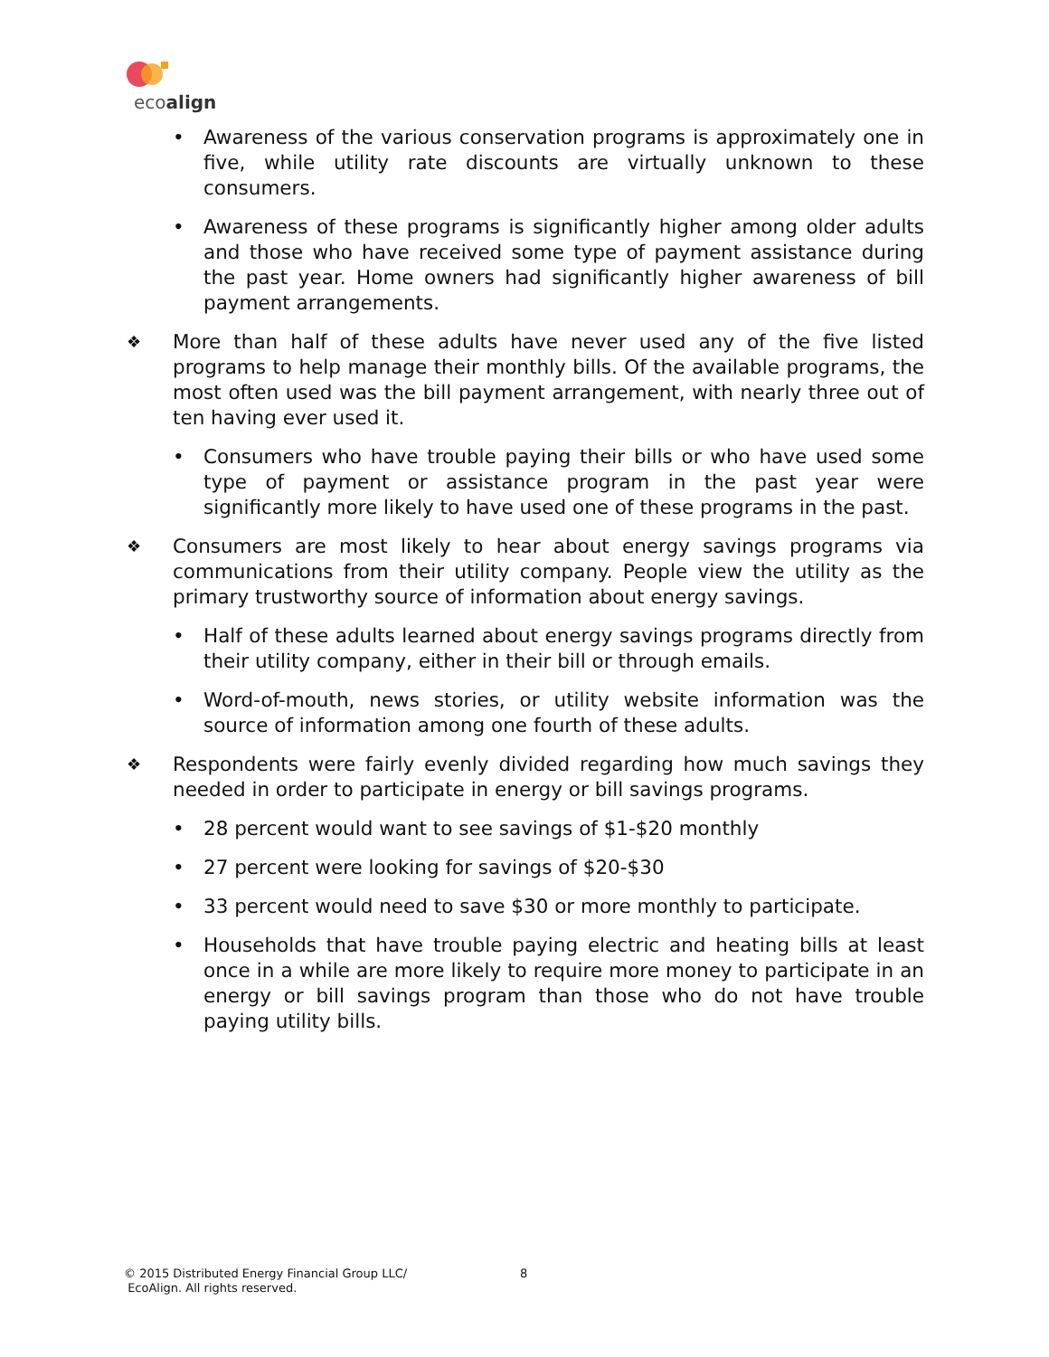ecoalign
• Awareness of the various conservation programs is approximately one in five, while utility rate discounts are virtually unknown to these consumers.
• Awareness of these programs is significantly higher among older adults and those who have received some type of payment assistance during the past year. Home owners had significantly higher awareness of bill payment arrangements.
❖ More than half of these adults have never used any of the five listed programs to help manage their monthly bills. Of the available programs, the most often used was the bill payment arrangement, with nearly three out of ten having ever used it.
• Consumers who have trouble paying their bills or who have used some type of payment or assistance program in the past year were significantly more likely to have used one of these programs in the past.
❖ Consumers are most likely to hear about energy savings programs via communications from their utility company. People view the utility as the primary trustworthy source of information about energy savings.
• Half of these adults learned about energy savings programs directly from their utility company, either in their bill or through emails.
• Word-of-mouth, news stories, or utility website information was the source of information among one fourth of these adults.
❖ Respondents were fairly evenly divided regarding how much savings they needed in order to participate in energy or bill savings programs.
• 28 percent would want to see savings of $1-$20 monthly
• 27 percent were looking for savings of $20-$30
• 33 percent would need to save $30 or more monthly to participate.
• Households that have trouble paying electric and heating bills at least once in a while are more likely to require more money to participate in an energy or bill savings program than those who do not have trouble paying utility bills.
© 2015 Distributed Energy Financial Group LLC/
EcoAlign. All rights reserved.
8